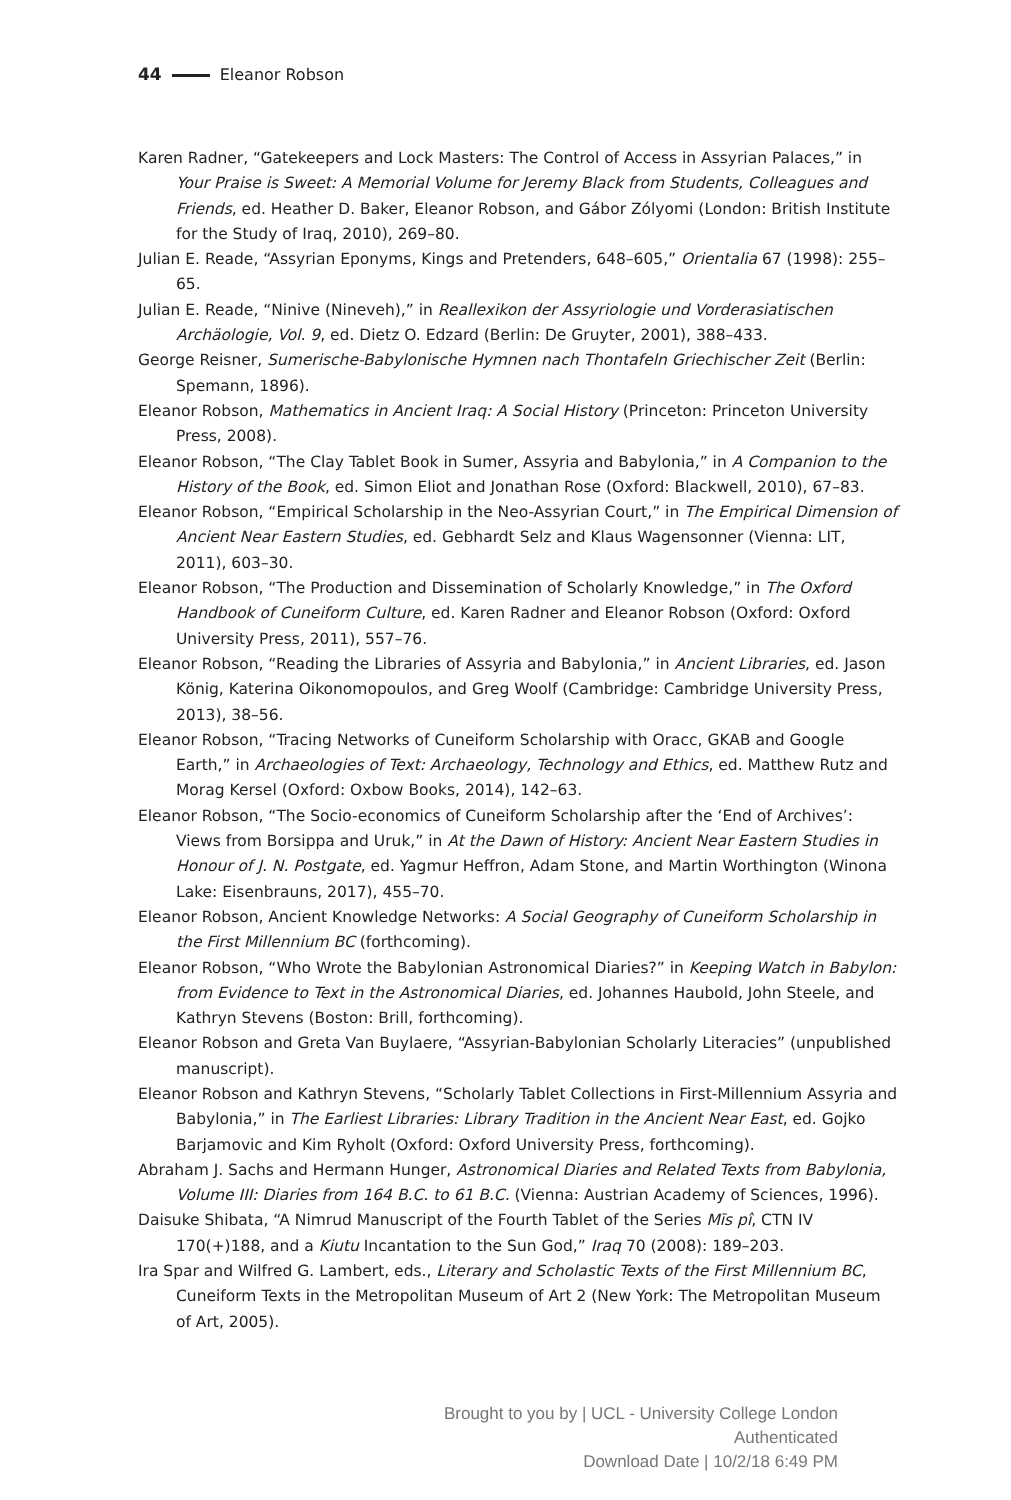44 Eleanor Robson
Karen Radner, “Gatekeepers and Lock Masters: The Control of Access in Assyrian Palaces,” in Your Praise is Sweet: A Memorial Volume for Jeremy Black from Students, Colleagues and Friends, ed. Heather D. Baker, Eleanor Robson, and Gábor Zólyomi (London: British Institute for the Study of Iraq, 2010), 269–80.
Julian E. Reade, “Assyrian Eponyms, Kings and Pretenders, 648–605,” Orientalia 67 (1998): 255–65.
Julian E. Reade, “Ninive (Nineveh),” in Reallexikon der Assyriologie und Vorderasiatischen Archäologie, Vol. 9, ed. Dietz O. Edzard (Berlin: De Gruyter, 2001), 388–433.
George Reisner, Sumerische-Babylonische Hymnen nach Thontafeln Griechischer Zeit (Berlin: Spemann, 1896).
Eleanor Robson, Mathematics in Ancient Iraq: A Social History (Princeton: Princeton University Press, 2008).
Eleanor Robson, “The Clay Tablet Book in Sumer, Assyria and Babylonia,” in A Companion to the History of the Book, ed. Simon Eliot and Jonathan Rose (Oxford: Blackwell, 2010), 67–83.
Eleanor Robson, “Empirical Scholarship in the Neo-Assyrian Court,” in The Empirical Dimension of Ancient Near Eastern Studies, ed. Gebhardt Selz and Klaus Wagensonner (Vienna: LIT, 2011), 603–30.
Eleanor Robson, “The Production and Dissemination of Scholarly Knowledge,” in The Oxford Handbook of Cuneiform Culture, ed. Karen Radner and Eleanor Robson (Oxford: Oxford University Press, 2011), 557–76.
Eleanor Robson, “Reading the Libraries of Assyria and Babylonia,” in Ancient Libraries, ed. Jason König, Katerina Oikonomopoulos, and Greg Woolf (Cambridge: Cambridge University Press, 2013), 38–56.
Eleanor Robson, “Tracing Networks of Cuneiform Scholarship with Oracc, GKAB and Google Earth,” in Archaeologies of Text: Archaeology, Technology and Ethics, ed. Matthew Rutz and Morag Kersel (Oxford: Oxbow Books, 2014), 142–63.
Eleanor Robson, “The Socio-economics of Cuneiform Scholarship after the ‘End of Archives’: Views from Borsippa and Uruk,” in At the Dawn of History: Ancient Near Eastern Studies in Honour of J. N. Postgate, ed. Yagmur Heffron, Adam Stone, and Martin Worthington (Winona Lake: Eisenbrauns, 2017), 455–70.
Eleanor Robson, Ancient Knowledge Networks: A Social Geography of Cuneiform Scholarship in the First Millennium BC (forthcoming).
Eleanor Robson, “Who Wrote the Babylonian Astronomical Diaries?” in Keeping Watch in Babylon: from Evidence to Text in the Astronomical Diaries, ed. Johannes Haubold, John Steele, and Kathryn Stevens (Boston: Brill, forthcoming).
Eleanor Robson and Greta Van Buylaere, “Assyrian-Babylonian Scholarly Literacies” (unpublished manuscript).
Eleanor Robson and Kathryn Stevens, “Scholarly Tablet Collections in First-Millennium Assyria and Babylonia,” in The Earliest Libraries: Library Tradition in the Ancient Near East, ed. Gojko Barjamovic and Kim Ryholt (Oxford: Oxford University Press, forthcoming).
Abraham J. Sachs and Hermann Hunger, Astronomical Diaries and Related Texts from Babylonia, Volume III: Diaries from 164 B.C. to 61 B.C. (Vienna: Austrian Academy of Sciences, 1996).
Daisuke Shibata, “A Nimrud Manuscript of the Fourth Tablet of the Series Mīs pî, CTN IV 170(+)188, and a Kiutu Incantation to the Sun God,” Iraq 70 (2008): 189–203.
Ira Spar and Wilfred G. Lambert, eds., Literary and Scholastic Texts of the First Millennium BC, Cuneiform Texts in the Metropolitan Museum of Art 2 (New York: The Metropolitan Museum of Art, 2005).
Brought to you by | UCL - University College London
Authenticated
Download Date | 10/2/18 6:49 PM